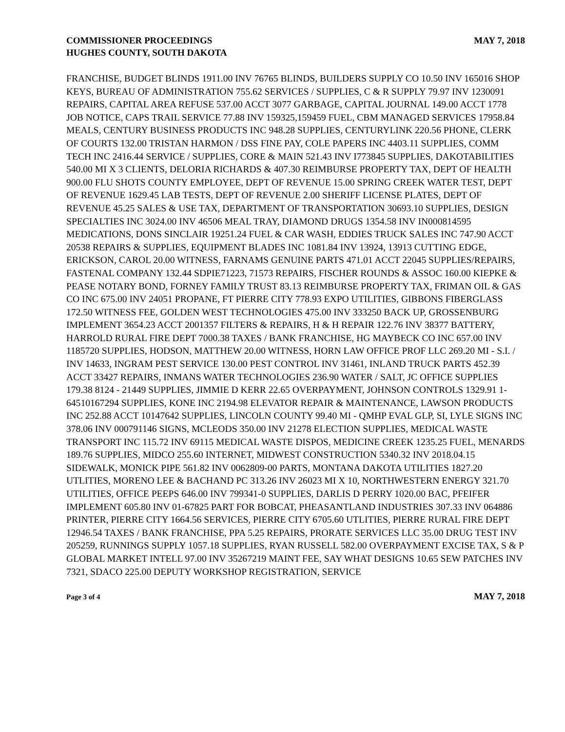COMMISSIONER PROCEEDINGS
HUGHES COUNTY, SOUTH DAKOTA
MAY 7, 2018
FRANCHISE, BUDGET BLINDS 1911.00 INV 76765 BLINDS, BUILDERS SUPPLY CO 10.50 INV 165016 SHOP KEYS, BUREAU OF ADMINISTRATION 755.62 SERVICES / SUPPLIES, C & R SUPPLY 79.97 INV 1230091 REPAIRS, CAPITAL AREA REFUSE 537.00 ACCT 3077 GARBAGE, CAPITAL JOURNAL 149.00 ACCT 1778 JOB NOTICE, CAPS TRAIL SERVICE 77.88 INV 159325,159459 FUEL, CBM MANAGED SERVICES 17958.84 MEALS, CENTURY BUSINESS PRODUCTS INC 948.28 SUPPLIES, CENTURYLINK 220.56 PHONE, CLERK OF COURTS 132.00 TRISTAN HARMON / DSS FINE PAY, COLE PAPERS INC 4403.11 SUPPLIES, COMM TECH INC 2416.44 SERVICE / SUPPLIES, CORE & MAIN 521.43 INV I773845 SUPPLIES, DAKOTABILITIES 540.00 MI X 3 CLIENTS, DELORIA RICHARDS & 407.30 REIMBURSE PROPERTY TAX, DEPT OF HEALTH 900.00 FLU SHOTS COUNTY EMPLOYEE, DEPT OF REVENUE 15.00 SPRING CREEK WATER TEST, DEPT OF REVENUE 1629.45 LAB TESTS, DEPT OF REVENUE 2.00 SHERIFF LICENSE PLATES, DEPT OF REVENUE 45.25 SALES & USE TAX, DEPARTMENT OF TRANSPORTATION 30693.10 SUPPLIES, DESIGN SPECIALTIES INC 3024.00 INV 46506 MEAL TRAY, DIAMOND DRUGS 1354.58 INV IN000814595 MEDICATIONS, DONS SINCLAIR 19251.24 FUEL & CAR WASH, EDDIES TRUCK SALES INC 747.90 ACCT 20538 REPAIRS & SUPPLIES, EQUIPMENT BLADES INC 1081.84 INV 13924, 13913 CUTTING EDGE, ERICKSON, CAROL 20.00 WITNESS, FARNAMS GENUINE PARTS 471.01 ACCT 22045 SUPPLIES/REPAIRS, FASTENAL COMPANY 132.44 SDPIE71223, 71573 REPAIRS, FISCHER ROUNDS & ASSOC 160.00 KIEPKE & PEASE NOTARY BOND, FORNEY FAMILY TRUST 83.13 REIMBURSE PROPERTY TAX, FRIMAN OIL & GAS CO INC 675.00 INV 24051 PROPANE, FT PIERRE CITY 778.93 EXPO UTILITIES, GIBBONS FIBERGLASS 172.50 WITNESS FEE, GOLDEN WEST TECHNOLOGIES 475.00 INV 333250 BACK UP, GROSSENBURG IMPLEMENT 3654.23 ACCT 2001357 FILTERS & REPAIRS, H & H REPAIR 122.76 INV 38377 BATTERY, HARROLD RURAL FIRE DEPT 7000.38 TAXES / BANK FRANCHISE, HG MAYBECK CO INC 657.00 INV 1185720 SUPPLIES, HODSON, MATTHEW 20.00 WITNESS, HORN LAW OFFICE PROF LLC 269.20 MI - S.I. / INV 14633, INGRAM PEST SERVICE 130.00 PEST CONTROL INV 31461, INLAND TRUCK PARTS 452.39 ACCT 33427 REPAIRS, INMANS WATER TECHNOLOGIES 236.90 WATER / SALT, JC OFFICE SUPPLIES 179.38 8124 - 21449 SUPPLIES, JIMMIE D KERR 22.65 OVERPAYMENT, JOHNSON CONTROLS 1329.91 1-64510167294 SUPPLIES, KONE INC 2194.98 ELEVATOR REPAIR & MAINTENANCE, LAWSON PRODUCTS INC 252.88 ACCT 10147642 SUPPLIES, LINCOLN COUNTY 99.40 MI - QMHP EVAL GLP, SI, LYLE SIGNS INC 378.06 INV 000791146 SIGNS, MCLEODS 350.00 INV 21278 ELECTION SUPPLIES, MEDICAL WASTE TRANSPORT INC 115.72 INV 69115 MEDICAL WASTE DISPOS, MEDICINE CREEK 1235.25 FUEL, MENARDS 189.76 SUPPLIES, MIDCO 255.60 INTERNET, MIDWEST CONSTRUCTION 5340.32 INV 2018.04.15 SIDEWALK, MONICK PIPE 561.82 INV 0062809-00 PARTS, MONTANA DAKOTA UTILITIES 1827.20 UTLITIES, MORENO LEE & BACHAND PC 313.26 INV 26023 MI X 10, NORTHWESTERN ENERGY 321.70 UTILITIES, OFFICE PEEPS 646.00 INV 799341-0 SUPPLIES, DARLIS D PERRY 1020.00 BAC, PFEIFER IMPLEMENT 605.80 INV 01-67825 PART FOR BOBCAT, PHEASANTLAND INDUSTRIES 307.33 INV 064886 PRINTER, PIERRE CITY 1664.56 SERVICES, PIERRE CITY 6705.60 UTLITIES, PIERRE RURAL FIRE DEPT 12946.54 TAXES / BANK FRANCHISE, PPA 5.25 REPAIRS, PRORATE SERVICES LLC 35.00 DRUG TEST INV 205259, RUNNINGS SUPPLY 1057.18 SUPPLIES, RYAN RUSSELL 582.00 OVERPAYMENT EXCISE TAX, S & P GLOBAL MARKET INTELL 97.00 INV 35267219 MAINT FEE, SAY WHAT DESIGNS 10.65 SEW PATCHES INV 7321, SDACO 225.00 DEPUTY WORKSHOP REGISTRATION, SERVICE
Page 3 of 4
MAY 7, 2018